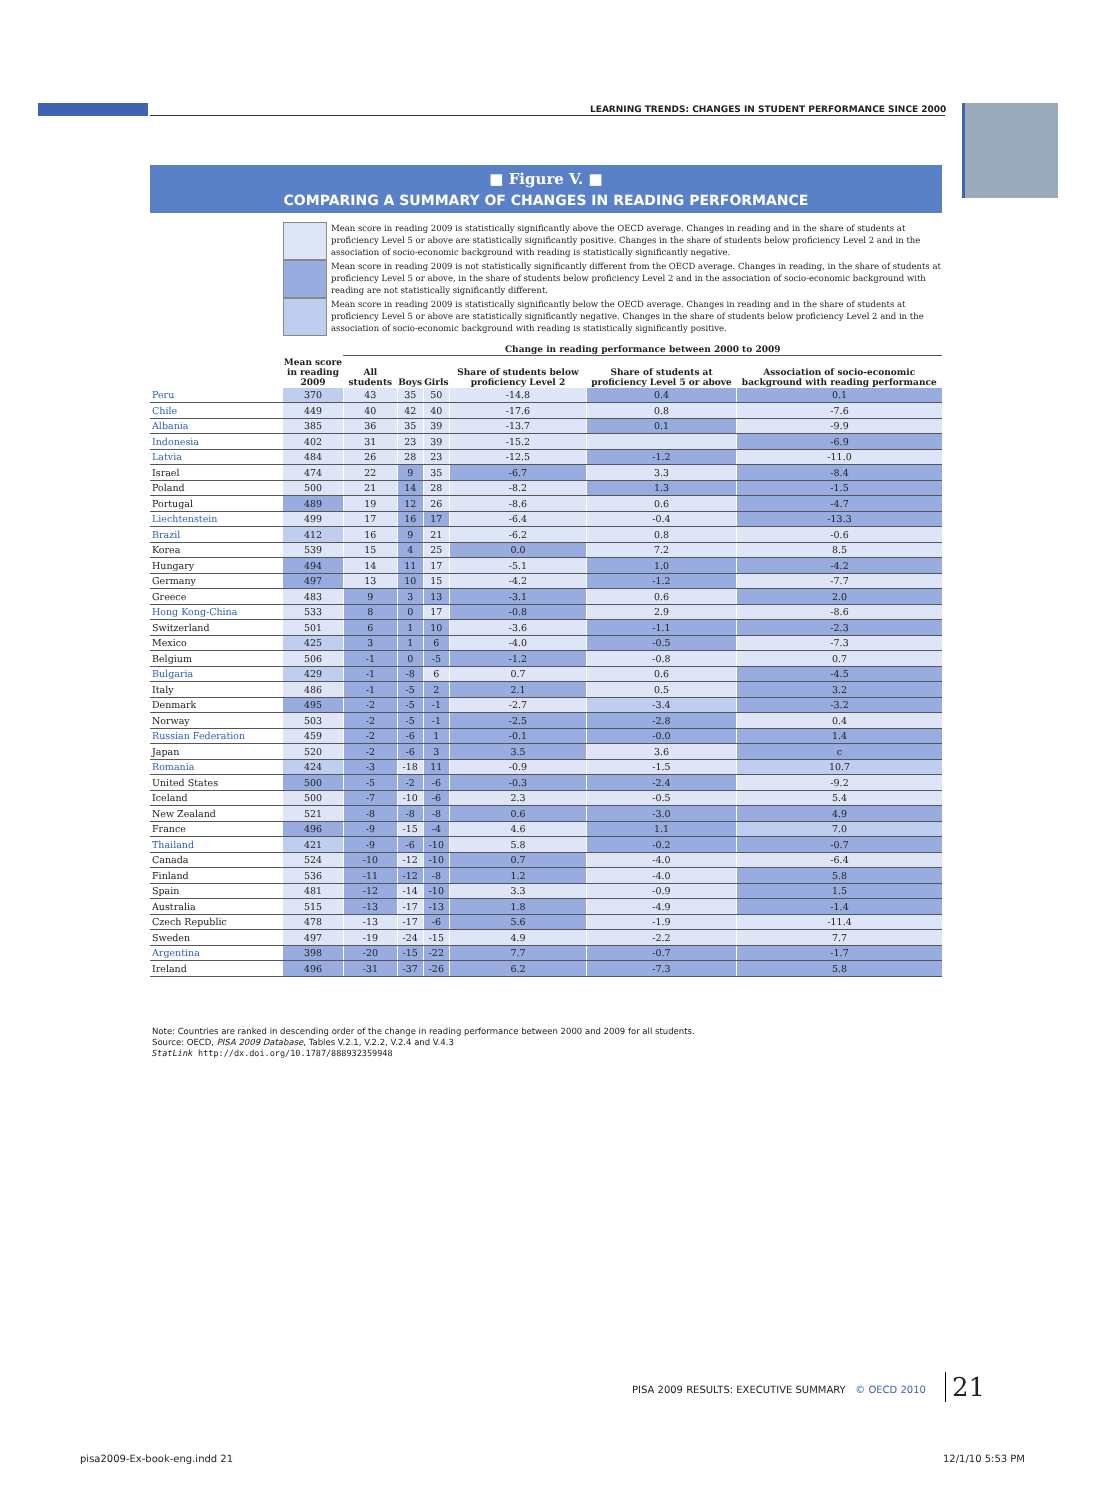LEARNING TRENDS: CHANGES IN STUDENT PERFORMANCE SINCE 2000
■ Figure V. ■
COMPARING A SUMMARY OF CHANGES IN READING PERFORMANCE
Mean score in reading 2009 is statistically significantly above the OECD average. Changes in reading and in the share of students at proficiency Level 5 or above are statistically significantly positive. Changes in the share of students below proficiency Level 2 and in the association of socio-economic background with reading is statistically significantly negative.
Mean score in reading 2009 is not statistically significantly different from the OECD average. Changes in reading, in the share of students at proficiency Level 5 or above, in the share of students below proficiency Level 2 and in the association of socio-economic background with reading are not statistically significantly different.
Mean score in reading 2009 is statistically significantly below the OECD average. Changes in reading and in the share of students at proficiency Level 5 or above are statistically significantly negative. Changes in the share of students below proficiency Level 2 and in the association of socio-economic background with reading is statistically significantly positive.
| | | Change in reading performance between 2000 to 2009 | | | | | |
| --- | --- | --- | --- | --- | --- | --- | --- |
| | Mean score in reading 2009 | All students | Boys | Girls | Share of students below proficiency Level 2 | Share of students at proficiency Level 5 or above | Association of socio-economic background with reading performance |
| Peru | 370 | 43 | 35 | 50 | -14.8 | 0.4 | 0.1 |
| Chile | 449 | 40 | 42 | 40 | -17.6 | 0.8 | -7.6 |
| Albania | 385 | 36 | 35 | 39 | -13.7 | 0.1 | -9.9 |
| Indonesia | 402 | 31 | 23 | 39 | -15.2 | | -6.9 |
| Latvia | 484 | 26 | 28 | 23 | -12.5 | -1.2 | -11.0 |
| Israel | 474 | 22 | 9 | 35 | -6.7 | 3.3 | -8.4 |
| Poland | 500 | 21 | 14 | 28 | -8.2 | 1.3 | -1.5 |
| Portugal | 489 | 19 | 12 | 26 | -8.6 | 0.6 | -4.7 |
| Liechtenstein | 499 | 17 | 16 | 17 | -6.4 | -0.4 | -13.3 |
| Brazil | 412 | 16 | 9 | 21 | -6.2 | 0.8 | -0.6 |
| Korea | 539 | 15 | 4 | 25 | 0.0 | 7.2 | 8.5 |
| Hungary | 494 | 14 | 11 | 17 | -5.1 | 1.0 | -4.2 |
| Germany | 497 | 13 | 10 | 15 | -4.2 | -1.2 | -7.7 |
| Greece | 483 | 9 | 3 | 13 | -3.1 | 0.6 | 2.0 |
| Hong Kong-China | 533 | 8 | 0 | 17 | -0.8 | 2.9 | -8.6 |
| Switzerland | 501 | 6 | 1 | 10 | -3.6 | -1.1 | -2.3 |
| Mexico | 425 | 3 | 1 | 6 | -4.0 | -0.5 | -7.3 |
| Belgium | 506 | -1 | 0 | -5 | -1.2 | -0.8 | 0.7 |
| Bulgaria | 429 | -1 | -8 | 6 | 0.7 | 0.6 | -4.5 |
| Italy | 486 | -1 | -5 | 2 | 2.1 | 0.5 | 3.2 |
| Denmark | 495 | -2 | -5 | -1 | -2.7 | -3.4 | -3.2 |
| Norway | 503 | -2 | -5 | -1 | -2.5 | -2.8 | 0.4 |
| Russian Federation | 459 | -2 | -6 | 1 | -0.1 | -0.0 | 1.4 |
| Japan | 520 | -2 | -6 | 3 | 3.5 | 3.6 | c |
| Romania | 424 | -3 | -18 | 11 | -0.9 | -1.5 | 10.7 |
| United States | 500 | -5 | -2 | -6 | -0.3 | -2.4 | -9.2 |
| Iceland | 500 | -7 | -10 | -6 | 2.3 | -0.5 | 5.4 |
| New Zealand | 521 | -8 | -8 | -8 | 0.6 | -3.0 | 4.9 |
| France | 496 | -9 | -15 | -4 | 4.6 | 1.1 | 7.0 |
| Thailand | 421 | -9 | -6 | -10 | 5.8 | -0.2 | -0.7 |
| Canada | 524 | -10 | -12 | -10 | 0.7 | -4.0 | -6.4 |
| Finland | 536 | -11 | -12 | -8 | 1.2 | -4.0 | 5.8 |
| Spain | 481 | -12 | -14 | -10 | 3.3 | -0.9 | 1.5 |
| Australia | 515 | -13 | -17 | -13 | 1.8 | -4.9 | -1.4 |
| Czech Republic | 478 | -13 | -17 | -6 | 5.6 | -1.9 | -11.4 |
| Sweden | 497 | -19 | -24 | -15 | 4.9 | -2.2 | 7.7 |
| Argentina | 398 | -20 | -15 | -22 | 7.7 | -0.7 | -1.7 |
| Ireland | 496 | -31 | -37 | -26 | 6.2 | -7.3 | 5.8 |
Note: Countries are ranked in descending order of the change in reading performance between 2000 and 2009 for all students.
Source: OECD, PISA 2009 Database, Tables V.2.1, V.2.2, V.2.4 and V.4.3
StatLink http://dx.doi.org/10.1787/888932359948
PISA 2009 RESULTS: EXECUTIVE SUMMARY © OECD 2010
21
pisa2009-Ex-book-eng.indd 21 12/1/10 5:53 PM